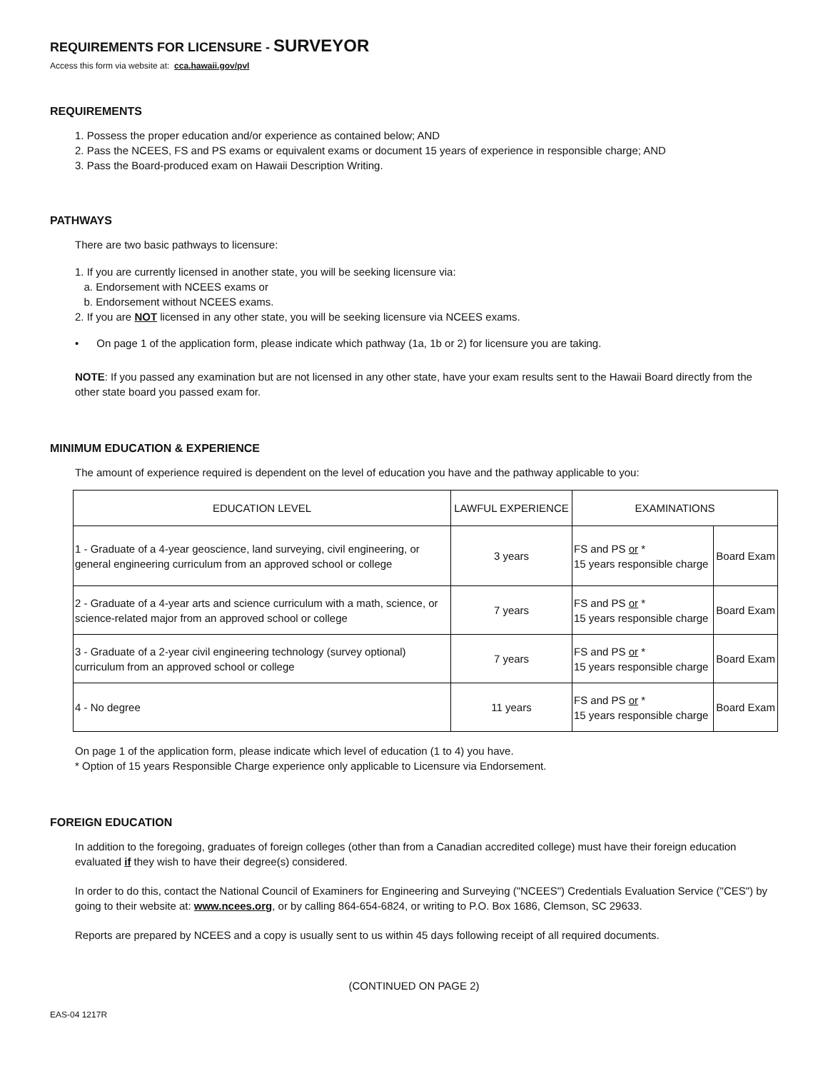REQUIREMENTS FOR LICENSURE - SURVEYOR
Access this form via website at: cca.hawaii.gov/pvl
REQUIREMENTS
1. Possess the proper education and/or experience as contained below; AND
2. Pass the NCEES, FS and PS exams or equivalent exams or document 15 years of experience in responsible charge; AND
3. Pass the Board-produced exam on Hawaii Description Writing.
PATHWAYS
There are two basic pathways to licensure:
1. If you are currently licensed in another state, you will be seeking licensure via:
a. Endorsement with NCEES exams or
b. Endorsement without NCEES exams.
2. If you are NOT licensed in any other state, you will be seeking licensure via NCEES exams.
• On page 1 of the application form, please indicate which pathway (1a, 1b or 2) for licensure you are taking.
NOTE: If you passed any examination but are not licensed in any other state, have your exam results sent to the Hawaii Board directly from the other state board you passed exam for.
MINIMUM EDUCATION & EXPERIENCE
The amount of experience required is dependent on the level of education you have and the pathway applicable to you:
| EDUCATION LEVEL | LAWFUL EXPERIENCE | EXAMINATIONS | |
| 1 - Graduate of a 4-year geoscience, land surveying, civil engineering, or general engineering curriculum from an approved school or college | 3 years | FS and PS or * 15 years responsible charge | Board Exam |
| 2 - Graduate of a 4-year arts and science curriculum with a math, science, or science-related major from an approved school or college | 7 years | FS and PS or * 15 years responsible charge | Board Exam |
| 3 - Graduate of a 2-year civil engineering technology (survey optional) curriculum from an approved school or college | 7 years | FS and PS or * 15 years responsible charge | Board Exam |
| 4 - No degree | 11 years | FS and PS or * 15 years responsible charge | Board Exam |
On page 1 of the application form, please indicate which level of education (1 to 4) you have.
* Option of 15 years Responsible Charge experience only applicable to Licensure via Endorsement.
FOREIGN EDUCATION
In addition to the foregoing, graduates of foreign colleges (other than from a Canadian accredited college) must have their foreign education evaluated if they wish to have their degree(s) considered.
In order to do this, contact the National Council of Examiners for Engineering and Surveying ("NCEES") Credentials Evaluation Service ("CES") by going to their website at: www.ncees.org, or by calling 864-654-6824, or writing to P.O. Box 1686, Clemson, SC 29633.
Reports are prepared by NCEES and a copy is usually sent to us within 45 days following receipt of all required documents.
(CONTINUED ON PAGE 2)
EAS-04 1217R